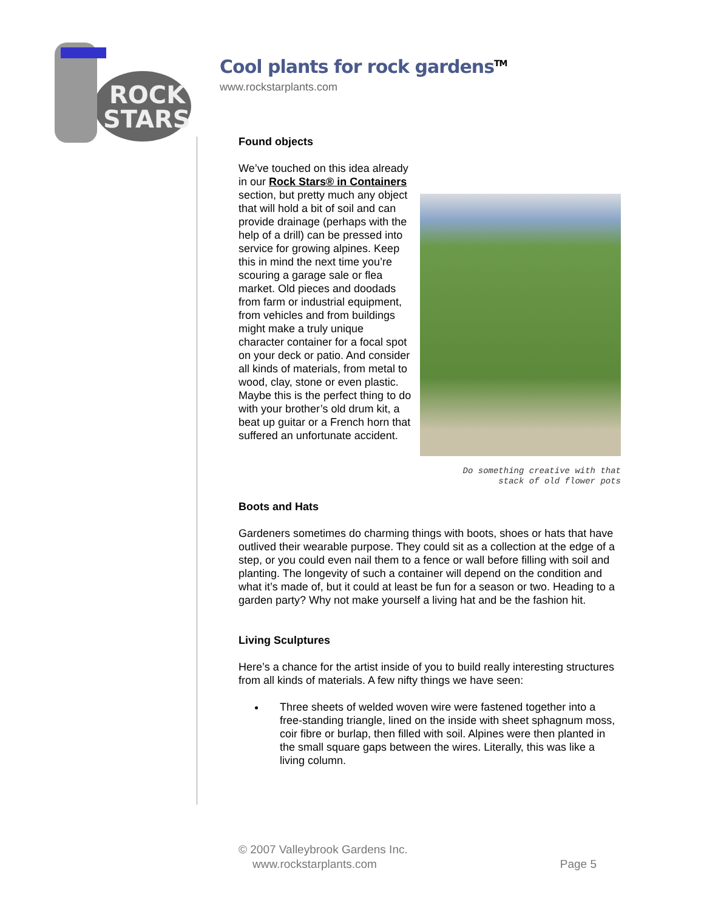ROCK
STARS
Cool plants for rock gardens<sup>TM</sup>
www.rockstarplants.com
Found objects
We’ve touched on this idea already in our Rock Stars® in Containers
section, but pretty much any object that will hold a bit of soil and can provide drainage (perhaps with the help of a drill) can be pressed into service for growing alpines. Keep this in mind the next time you’re scouring a garage sale or flea market. Old pieces and doodads from farm or industrial equipment, from vehicles and from buildings might make a truly unique character container for a focal spot on your deck or patio. And consider all kinds of materials, from metal to wood, clay, stone or even plastic. Maybe this is the perfect thing to do with your brother’s old drum kit, a beat up guitar or a French horn that suffered an unfortunate accident.
Do something creative with that
stack of old flower pots
Boots and Hats
Gardeners sometimes do charming things with boots, shoes or hats that have outlived their wearable purpose. They could sit as a collection at the edge of a step, or you could even nail them to a fence or wall before filling with soil and planting. The longevity of such a container will depend on the condition and what it’s made of, but it could at least be fun for a season or two. Heading to a garden party? Why not make yourself a living hat and be the fashion hit.
Living Sculptures
Here’s a chance for the artist inside of you to build really interesting structures from all kinds of materials. A few nifty things we have seen:
Three sheets of welded woven wire were fastened together into a free-standing triangle, lined on the inside with sheet sphagnum moss, coir fibre or burlap, then filled with soil. Alpines were then planted in the small square gaps between the wires. Literally, this was like a living column.
© 2007 Valleybrook Gardens Inc.
www.rockstarplants.com Page 5